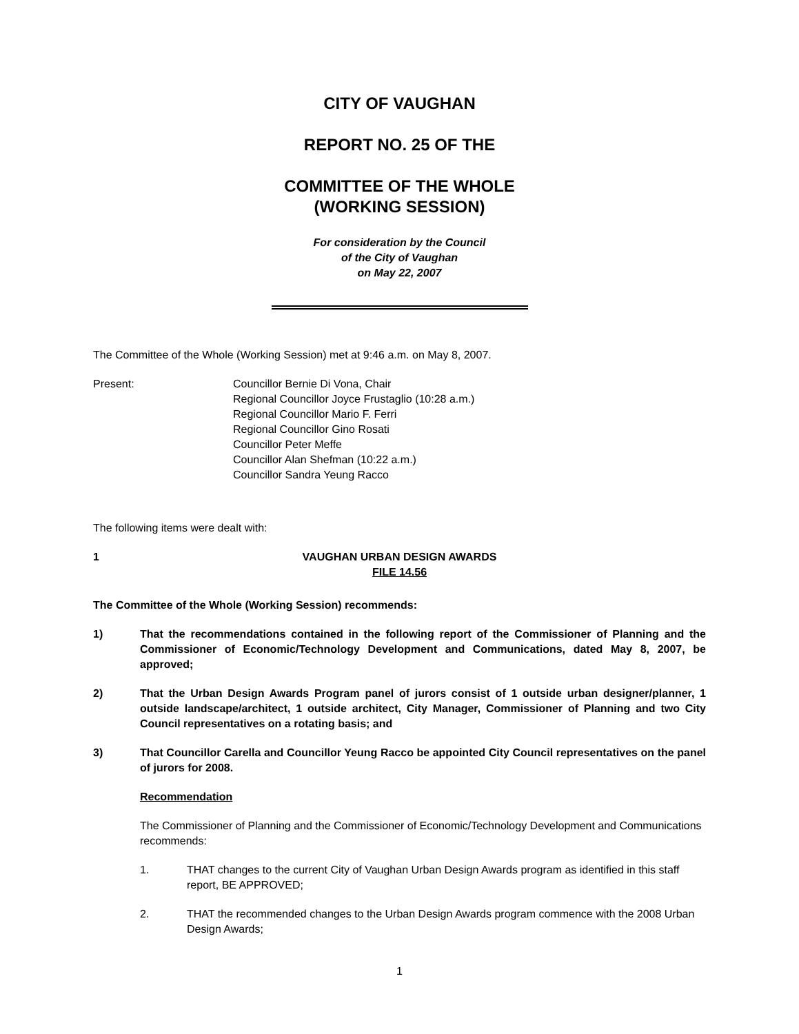CITY OF VAUGHAN
REPORT NO. 25 OF THE
COMMITTEE OF THE WHOLE
(WORKING SESSION)
For consideration by the Council
of the City of Vaughan
on May 22, 2007
The Committee of the Whole (Working Session) met at 9:46 a.m. on May 8, 2007.
Present: Councillor Bernie Di Vona, Chair
Regional Councillor Joyce Frustaglio (10:28 a.m.)
Regional Councillor Mario F. Ferri
Regional Councillor Gino Rosati
Councillor Peter Meffe
Councillor Alan Shefman (10:22 a.m.)
Councillor Sandra Yeung Racco
The following items were dealt with:
1 VAUGHAN URBAN DESIGN AWARDS
FILE 14.56
The Committee of the Whole (Working Session) recommends:
1) That the recommendations contained in the following report of the Commissioner of Planning and the Commissioner of Economic/Technology Development and Communications, dated May 8, 2007, be approved;
2) That the Urban Design Awards Program panel of jurors consist of 1 outside urban designer/planner, 1 outside landscape/architect, 1 outside architect, City Manager, Commissioner of Planning and two City Council representatives on a rotating basis; and
3) That Councillor Carella and Councillor Yeung Racco be appointed City Council representatives on the panel of jurors for 2008.
Recommendation
The Commissioner of Planning and the Commissioner of Economic/Technology Development and Communications recommends:
1. THAT changes to the current City of Vaughan Urban Design Awards program as identified in this staff report, BE APPROVED;
2. THAT the recommended changes to the Urban Design Awards program commence with the 2008 Urban Design Awards;
1